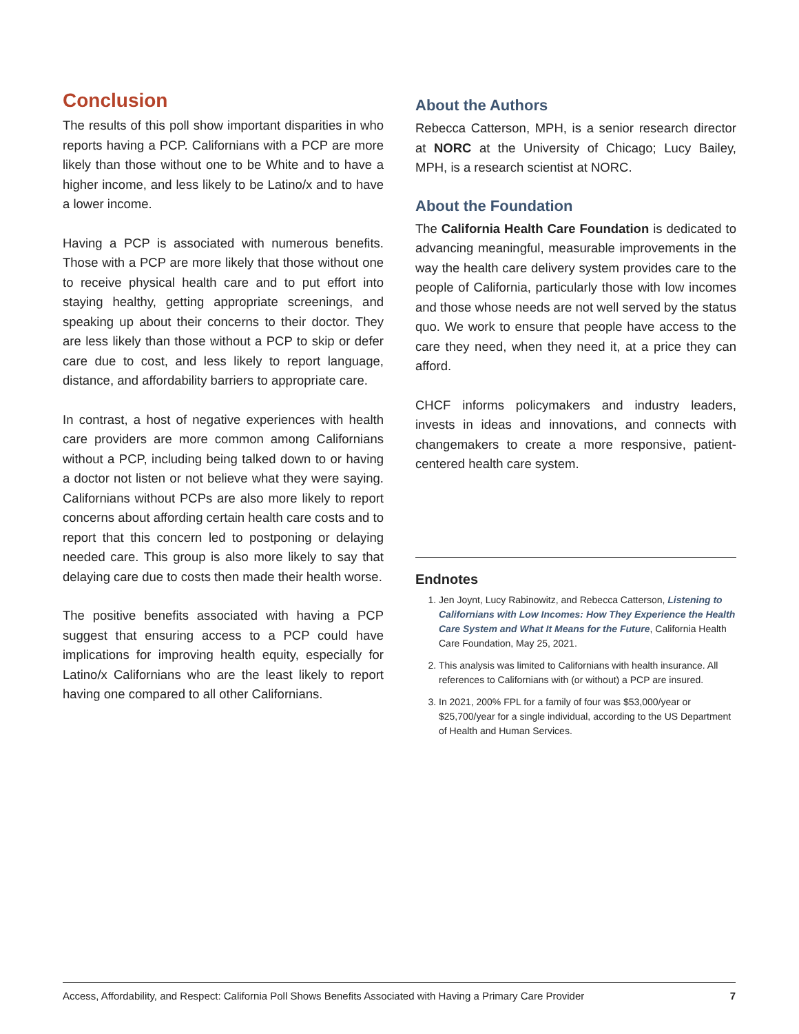Conclusion
The results of this poll show important disparities in who reports having a PCP. Californians with a PCP are more likely than those without one to be White and to have a higher income, and less likely to be Latino/x and to have a lower income.
Having a PCP is associated with numerous benefits. Those with a PCP are more likely that those without one to receive physical health care and to put effort into staying healthy, getting appropriate screenings, and speaking up about their concerns to their doctor. They are less likely than those without a PCP to skip or defer care due to cost, and less likely to report language, distance, and affordability barriers to appropriate care.
In contrast, a host of negative experiences with health care providers are more common among Californians without a PCP, including being talked down to or having a doctor not listen or not believe what they were saying. Californians without PCPs are also more likely to report concerns about affording certain health care costs and to report that this concern led to postponing or delaying needed care. This group is also more likely to say that delaying care due to costs then made their health worse.
The positive benefits associated with having a PCP suggest that ensuring access to a PCP could have implications for improving health equity, especially for Latino/x Californians who are the least likely to report having one compared to all other Californians.
About the Authors
Rebecca Catterson, MPH, is a senior research director at NORC at the University of Chicago; Lucy Bailey, MPH, is a research scientist at NORC.
About the Foundation
The California Health Care Foundation is dedicated to advancing meaningful, measurable improvements in the way the health care delivery system provides care to the people of California, particularly those with low incomes and those whose needs are not well served by the status quo. We work to ensure that people have access to the care they need, when they need it, at a price they can afford.
CHCF informs policymakers and industry leaders, invests in ideas and innovations, and connects with changemakers to create a more responsive, patient-centered health care system.
Endnotes
1. Jen Joynt, Lucy Rabinowitz, and Rebecca Catterson, Listening to Californians with Low Incomes: How They Experience the Health Care System and What It Means for the Future, California Health Care Foundation, May 25, 2021.
2. This analysis was limited to Californians with health insurance. All references to Californians with (or without) a PCP are insured.
3. In 2021, 200% FPL for a family of four was $53,000/year or $25,700/year for a single individual, according to the US Department of Health and Human Services.
Access, Affordability, and Respect: California Poll Shows Benefits Associated with Having a Primary Care Provider 7